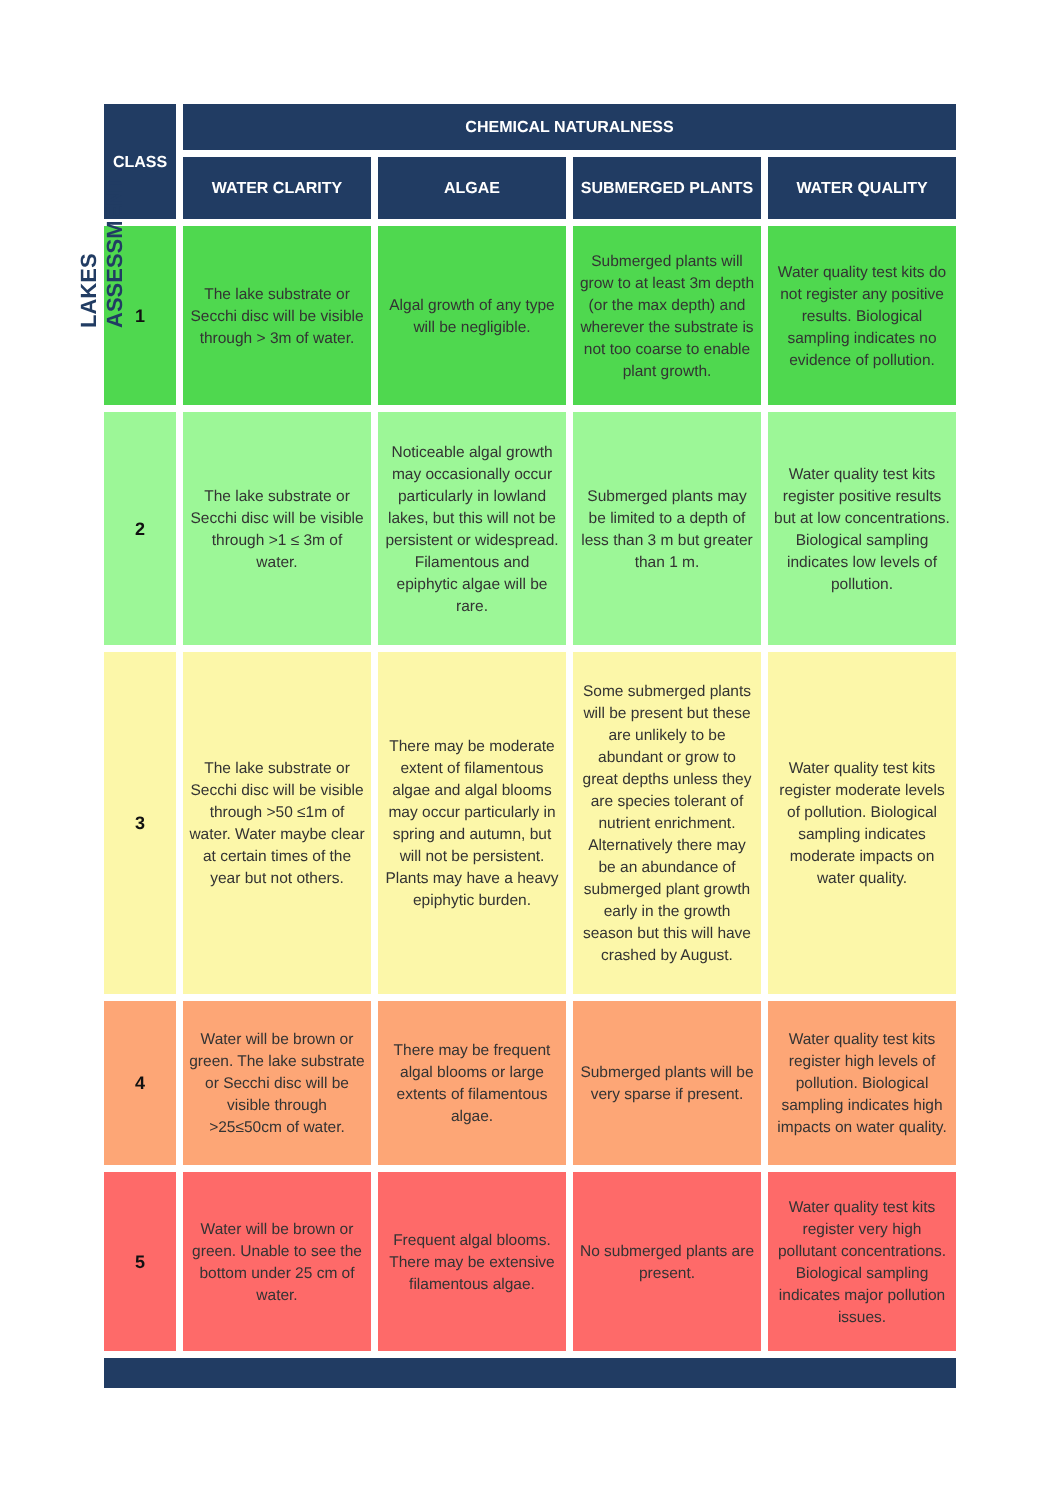LAKES ASSESSMENT
| CLASS | CHEMICAL NATURALNESS | | | |
| --- | --- | --- | --- | --- |
| | WATER CLARITY | ALGAE | SUBMERGED PLANTS | WATER QUALITY |
| 1 | The lake substrate or Secchi disc will be visible through > 3m of water. | Algal growth of any type will be negligible. | Submerged plants will grow to at least 3m depth (or the max depth) and wherever the substrate is not too coarse to enable plant growth. | Water quality test kits do not register any positive results. Biological sampling indicates no evidence of pollution. |
| 2 | The lake substrate or Secchi disc will be visible through >1 ≤ 3m of water. | Noticeable algal growth may occasionally occur particularly in lowland lakes, but this will not be persistent or widespread. Filamentous and epiphytic algae will be rare. | Submerged plants may be limited to a depth of less than 3 m but greater than 1 m. | Water quality test kits register positive results but at low concentrations. Biological sampling indicates low levels of pollution. |
| 3 | The lake substrate or Secchi disc will be visible through >50 ≤1m of water. Water maybe clear at certain times of the year but not others. | There may be moderate extent of filamentous algae and algal blooms may occur particularly in spring and autumn, but will not be persistent. Plants may have a heavy epiphytic burden. | Some submerged plants will be present but these are unlikely to be abundant or grow to great depths unless they are species tolerant of nutrient enrichment. Alternatively there may be an abundance of submerged plant growth early in the growth season but this will have crashed by August. | Water quality test kits register moderate levels of pollution. Biological sampling indicates moderate impacts on water quality. |
| 4 | Water will be brown or green. The lake substrate or Secchi disc will be visible through >25≤50cm of water. | There may be frequent algal blooms or large extents of filamentous algae. | Submerged plants will be very sparse if present. | Water quality test kits register high levels of pollution. Biological sampling indicates high impacts on water quality. |
| 5 | Water will be brown or green. Unable to see the bottom under 25 cm of water. | Frequent algal blooms. There may be extensive filamentous algae. | No submerged plants are present. | Water quality test kits register very high pollutant concentrations. Biological sampling indicates major pollution issues. |